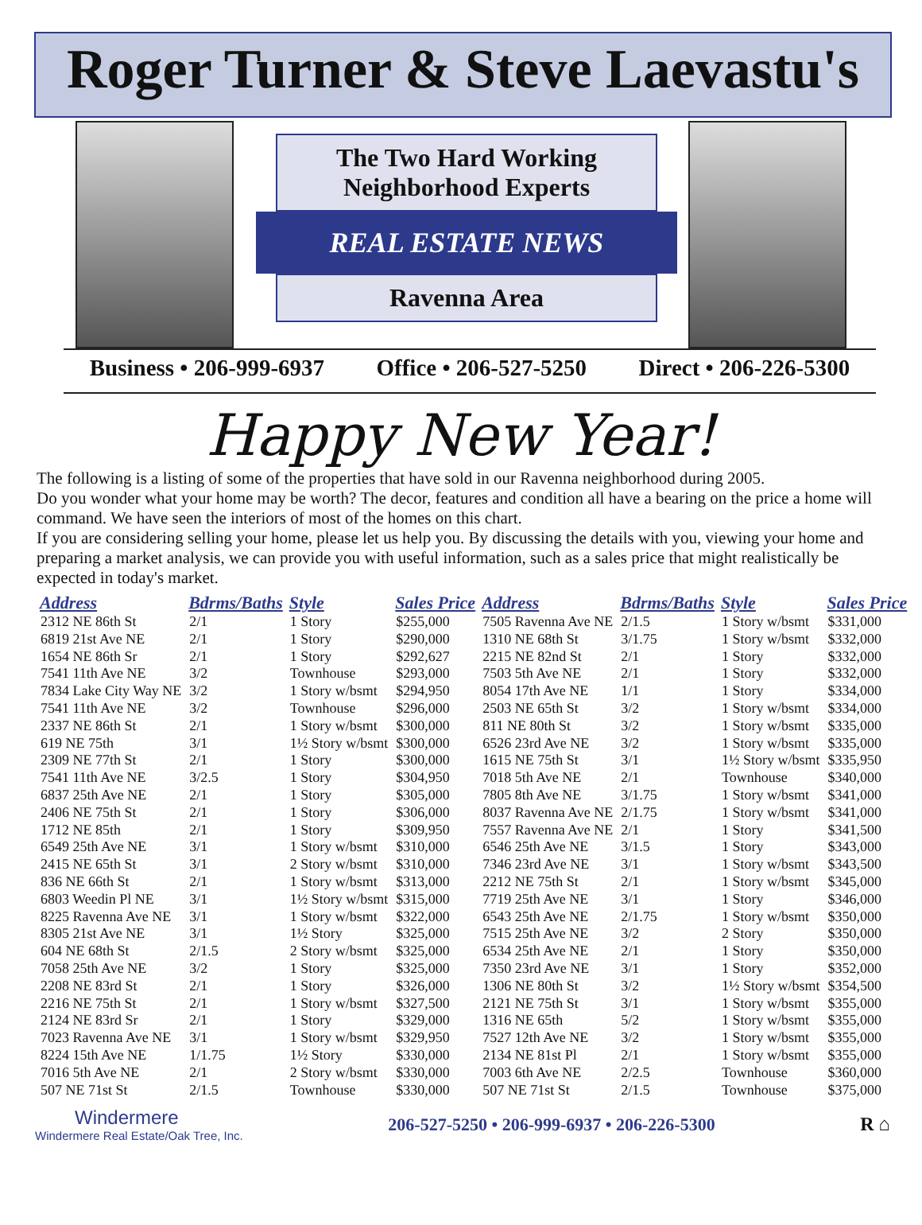Roger Turner & Steve Laevastu's
The Two Hard Working
Neighborhood Experts
REAL ESTATE NEWS
Ravenna Area
Business • 206-999-6937 Office • 206-527-5250 Direct • 206-226-5300
Happy New Year!
The following is a listing of some of the properties that have sold in our Ravenna neighborhood during 2005.
Do you wonder what your home may be worth? The decor, features and condition all have a bearing on the price a home will command. We have seen the interiors of most of the homes on this chart.
If you are considering selling your home, please let us help you. By discussing the details with you, viewing your home and preparing a market analysis, we can provide you with useful information, such as a sales price that might realistically be expected in today's market.
| Address | Bdrms/Baths | Style | Sales Price | Address | Bdrms/Baths | Style | Sales Price |
| --- | --- | --- | --- | --- | --- | --- | --- |
| 2312 NE 86th St | 2/1 | 1 Story | $255,000 | 7505 Ravenna Ave NE | 2/1.5 | 1 Story w/bsmt | $331,000 |
| 6819 21st Ave NE | 2/1 | 1 Story | $290,000 | 1310 NE 68th St | 3/1.75 | 1 Story w/bsmt | $332,000 |
| 1654 NE 86th Sr | 2/1 | 1 Story | $292,627 | 2215 NE 82nd St | 2/1 | 1 Story | $332,000 |
| 7541 11th Ave NE | 3/2 | Townhouse | $293,000 | 7503 5th Ave NE | 2/1 | 1 Story | $332,000 |
| 7834 Lake City Way NE | 3/2 | 1 Story w/bsmt | $294,950 | 8054 17th Ave NE | 1/1 | 1 Story | $334,000 |
| 7541 11th Ave NE | 3/2 | Townhouse | $296,000 | 2503 NE 65th St | 3/2 | 1 Story w/bsmt | $334,000 |
| 2337 NE 86th St | 2/1 | 1 Story w/bsmt | $300,000 | 811 NE 80th St | 3/2 | 1 Story w/bsmt | $335,000 |
| 619 NE 75th | 3/1 | 1½ Story w/bsmt | $300,000 | 6526 23rd Ave NE | 3/2 | 1 Story w/bsmt | $335,000 |
| 2309 NE 77th St | 2/1 | 1 Story | $300,000 | 1615 NE 75th St | 3/1 | 1½ Story w/bsmt | $335,950 |
| 7541 11th Ave NE | 3/2.5 | 1 Story | $304,950 | 7018 5th Ave NE | 2/1 | Townhouse | $340,000 |
| 6837 25th Ave NE | 2/1 | 1 Story | $305,000 | 7805 8th Ave NE | 3/1.75 | 1 Story w/bsmt | $341,000 |
| 2406 NE 75th St | 2/1 | 1 Story | $306,000 | 8037 Ravenna Ave NE | 2/1.75 | 1 Story w/bsmt | $341,000 |
| 1712 NE 85th | 2/1 | 1 Story | $309,950 | 7557 Ravenna Ave NE | 2/1 | 1 Story | $341,500 |
| 6549 25th Ave NE | 3/1 | 1 Story w/bsmt | $310,000 | 6546 25th Ave NE | 3/1.5 | 1 Story | $343,000 |
| 2415 NE 65th St | 3/1 | 2 Story w/bsmt | $310,000 | 7346 23rd Ave NE | 3/1 | 1 Story w/bsmt | $343,500 |
| 836 NE 66th St | 2/1 | 1 Story w/bsmt | $313,000 | 2212 NE 75th St | 2/1 | 1 Story w/bsmt | $345,000 |
| 6803 Weedin Pl NE | 3/1 | 1½ Story w/bsmt | $315,000 | 7719 25th Ave NE | 3/1 | 1 Story | $346,000 |
| 8225 Ravenna Ave NE | 3/1 | 1 Story w/bsmt | $322,000 | 6543 25th Ave NE | 2/1.75 | 1 Story w/bsmt | $350,000 |
| 8305 21st Ave NE | 3/1 | 1½ Story | $325,000 | 7515 25th Ave NE | 3/2 | 2 Story | $350,000 |
| 604 NE 68th St | 2/1.5 | 2 Story w/bsmt | $325,000 | 6534 25th Ave NE | 2/1 | 1 Story | $350,000 |
| 7058 25th Ave NE | 3/2 | 1 Story | $325,000 | 7350 23rd Ave NE | 3/1 | 1 Story | $352,000 |
| 2208 NE 83rd St | 2/1 | 1 Story | $326,000 | 1306 NE 80th St | 3/2 | 1½ Story w/bsmt | $354,500 |
| 2216 NE 75th St | 2/1 | 1 Story w/bsmt | $327,500 | 2121 NE 75th St | 3/1 | 1 Story w/bsmt | $355,000 |
| 2124 NE 83rd Sr | 2/1 | 1 Story | $329,000 | 1316 NE 65th | 5/2 | 1 Story w/bsmt | $355,000 |
| 7023 Ravenna Ave NE | 3/1 | 1 Story w/bsmt | $329,950 | 7527 12th Ave NE | 3/2 | 1 Story w/bsmt | $355,000 |
| 8224 15th Ave NE | 1/1.75 | 1½ Story | $330,000 | 2134 NE 81st Pl | 2/1 | 1 Story w/bsmt | $355,000 |
| 7016 5th Ave NE | 2/1 | 2 Story w/bsmt | $330,000 | 7003 6th Ave NE | 2/2.5 | Townhouse | $360,000 |
| 507 NE 71st St | 2/1.5 | Townhouse | $330,000 | 507 NE 71st St | 2/1.5 | Townhouse | $375,000 |
Windermere
Windermere Real Estate/Oak Tree, Inc.
206-527-5250 • 206-999-6937 • 206-226-5300
R ⌂